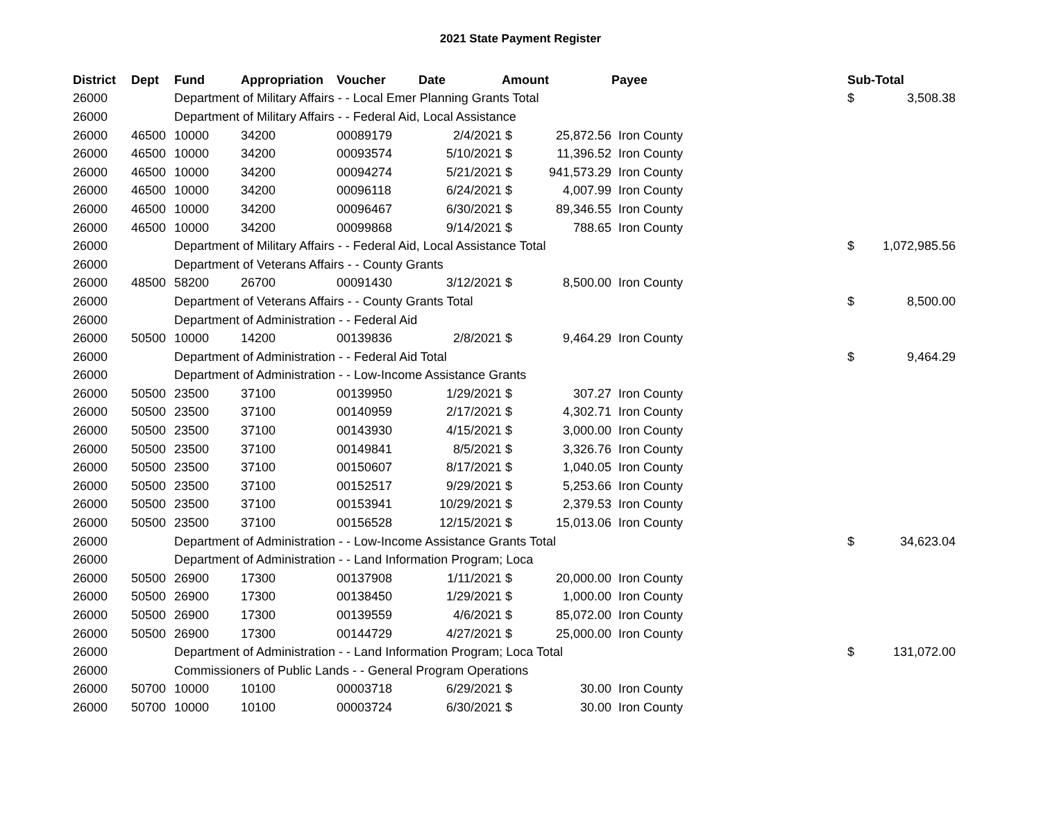2021 State Payment Register
| District | Dept | Fund | Appropriation | Voucher | Date | Amount | | Payee | Sub-Total | |
| --- | --- | --- | --- | --- | --- | --- | --- | --- | --- | --- |
| 26000 | | Department of Military Affairs - - Local Emer Planning Grants Total | | | | | | | $ | 3,508.38 |
| 26000 | | Department of Military Affairs - - Federal Aid, Local Assistance | | | | | | | | |
| 26000 | 46500 | 10000 | 34200 | 00089179 | 2/4/2021 | $ | 25,872.56 | Iron County | | |
| 26000 | 46500 | 10000 | 34200 | 00093574 | 5/10/2021 | $ | 11,396.52 | Iron County | | |
| 26000 | 46500 | 10000 | 34200 | 00094274 | 5/21/2021 | $ | 941,573.29 | Iron County | | |
| 26000 | 46500 | 10000 | 34200 | 00096118 | 6/24/2021 | $ | 4,007.99 | Iron County | | |
| 26000 | 46500 | 10000 | 34200 | 00096467 | 6/30/2021 | $ | 89,346.55 | Iron County | | |
| 26000 | 46500 | 10000 | 34200 | 00099868 | 9/14/2021 | $ | 788.65 | Iron County | | |
| 26000 | | Department of Military Affairs - - Federal Aid, Local Assistance Total | | | | | | | $ | 1,072,985.56 |
| 26000 | | Department of Veterans Affairs - - County Grants | | | | | | | | |
| 26000 | 48500 | 58200 | 26700 | 00091430 | 3/12/2021 | $ | 8,500.00 | Iron County | | |
| 26000 | | Department of Veterans Affairs - - County Grants Total | | | | | | | $ | 8,500.00 |
| 26000 | | Department of Administration - - Federal Aid | | | | | | | | |
| 26000 | 50500 | 10000 | 14200 | 00139836 | 2/8/2021 | $ | 9,464.29 | Iron County | | |
| 26000 | | Department of Administration - - Federal Aid Total | | | | | | | $ | 9,464.29 |
| 26000 | | Department of Administration - - Low-Income Assistance Grants | | | | | | | | |
| 26000 | 50500 | 23500 | 37100 | 00139950 | 1/29/2021 | $ | 307.27 | Iron County | | |
| 26000 | 50500 | 23500 | 37100 | 00140959 | 2/17/2021 | $ | 4,302.71 | Iron County | | |
| 26000 | 50500 | 23500 | 37100 | 00143930 | 4/15/2021 | $ | 3,000.00 | Iron County | | |
| 26000 | 50500 | 23500 | 37100 | 00149841 | 8/5/2021 | $ | 3,326.76 | Iron County | | |
| 26000 | 50500 | 23500 | 37100 | 00150607 | 8/17/2021 | $ | 1,040.05 | Iron County | | |
| 26000 | 50500 | 23500 | 37100 | 00152517 | 9/29/2021 | $ | 5,253.66 | Iron County | | |
| 26000 | 50500 | 23500 | 37100 | 00153941 | 10/29/2021 | $ | 2,379.53 | Iron County | | |
| 26000 | 50500 | 23500 | 37100 | 00156528 | 12/15/2021 | $ | 15,013.06 | Iron County | | |
| 26000 | | Department of Administration - - Low-Income Assistance Grants Total | | | | | | | $ | 34,623.04 |
| 26000 | | Department of Administration - - Land Information Program; Loca | | | | | | | | |
| 26000 | 50500 | 26900 | 17300 | 00137908 | 1/11/2021 | $ | 20,000.00 | Iron County | | |
| 26000 | 50500 | 26900 | 17300 | 00138450 | 1/29/2021 | $ | 1,000.00 | Iron County | | |
| 26000 | 50500 | 26900 | 17300 | 00139559 | 4/6/2021 | $ | 85,072.00 | Iron County | | |
| 26000 | 50500 | 26900 | 17300 | 00144729 | 4/27/2021 | $ | 25,000.00 | Iron County | | |
| 26000 | | Department of Administration - - Land Information Program; Loca Total | | | | | | | $ | 131,072.00 |
| 26000 | | Commissioners of Public Lands - - General Program Operations | | | | | | | | |
| 26000 | 50700 | 10000 | 10100 | 00003718 | 6/29/2021 | $ | 30.00 | Iron County | | |
| 26000 | 50700 | 10000 | 10100 | 00003724 | 6/30/2021 | $ | 30.00 | Iron County | | |